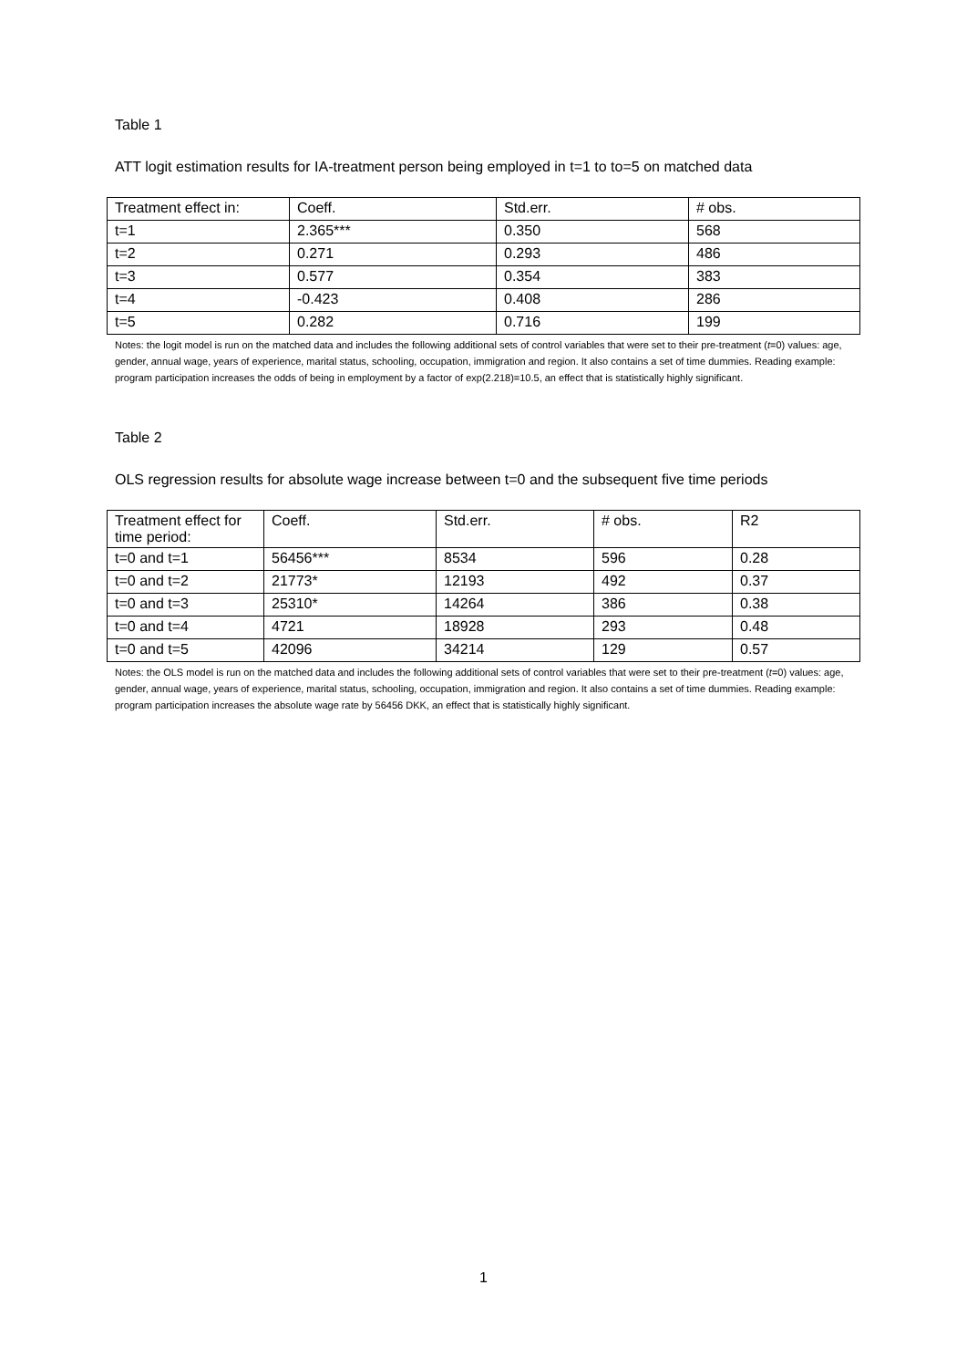Table 1
ATT logit estimation results for IA-treatment person being employed in t=1 to to=5 on matched data
| Treatment effect in: | Coeff. | Std.err. | # obs. |
| t=1 | 2.365*** | 0.350 | 568 |
| t=2 | 0.271 | 0.293 | 486 |
| t=3 | 0.577 | 0.354 | 383 |
| t=4 | -0.423 | 0.408 | 286 |
| t=5 | 0.282 | 0.716 | 199 |
Notes: the logit model is run on the matched data and includes the following additional sets of control variables that were set to their pre-treatment (t=0) values: age, gender, annual wage, years of experience, marital status, schooling, occupation, immigration and region. It also contains a set of time dummies. Reading example: program participation increases the odds of being in employment by a factor of exp(2.218)=10.5, an effect that is statistically highly significant.
Table 2
OLS regression results for absolute wage increase between t=0 and the subsequent five time periods
| Treatment effect for time period: | Coeff. | Std.err. | # obs. | R2 |
| t=0 and t=1 | 56456*** | 8534 | 596 | 0.28 |
| t=0 and t=2 | 21773* | 12193 | 492 | 0.37 |
| t=0 and t=3 | 25310* | 14264 | 386 | 0.38 |
| t=0 and t=4 | 4721 | 18928 | 293 | 0.48 |
| t=0 and t=5 | 42096 | 34214 | 129 | 0.57 |
Notes: the OLS model is run on the matched data and includes the following additional sets of control variables that were set to their pre-treatment (t=0) values: age, gender, annual wage, years of experience, marital status, schooling, occupation, immigration and region. It also contains a set of time dummies. Reading example: program participation increases the absolute wage rate by 56456 DKK, an effect that is statistically highly significant.
1